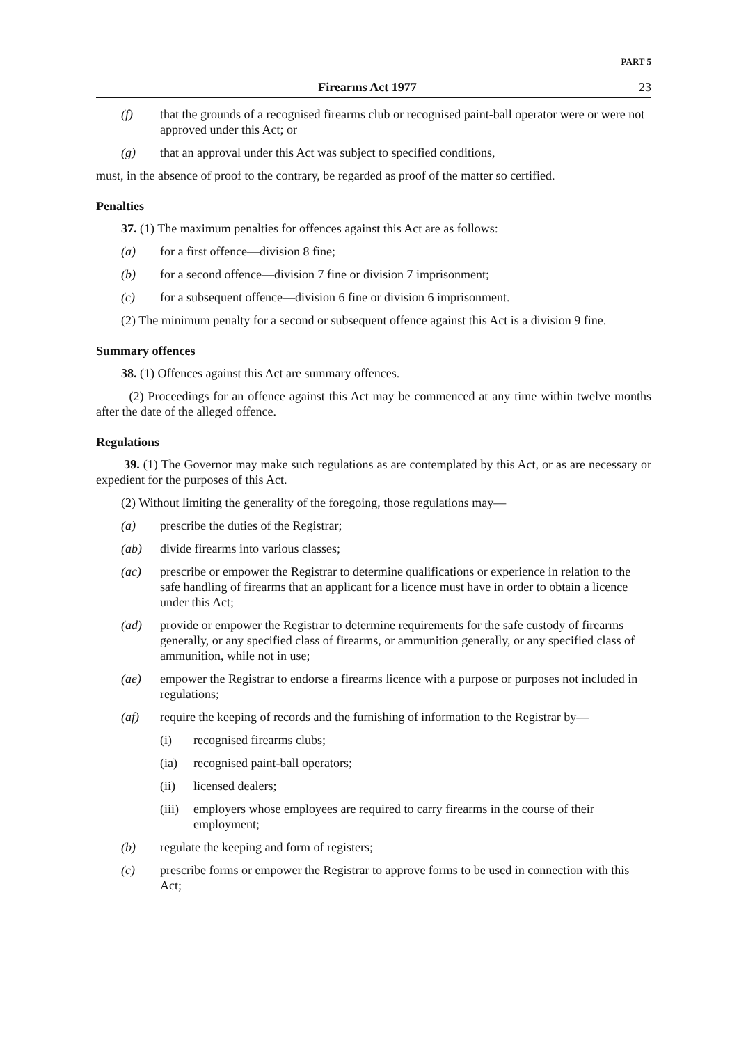PART 5
Firearms Act 1977 23
(f) that the grounds of a recognised firearms club or recognised paint-ball operator were or were not approved under this Act; or
(g) that an approval under this Act was subject to specified conditions,
must, in the absence of proof to the contrary, be regarded as proof of the matter so certified.
Penalties
37. (1) The maximum penalties for offences against this Act are as follows:
(a) for a first offence—division 8 fine;
(b) for a second offence—division 7 fine or division 7 imprisonment;
(c) for a subsequent offence—division 6 fine or division 6 imprisonment.
(2) The minimum penalty for a second or subsequent offence against this Act is a division 9 fine.
Summary offences
38. (1) Offences against this Act are summary offences.
(2) Proceedings for an offence against this Act may be commenced at any time within twelve months after the date of the alleged offence.
Regulations
39. (1) The Governor may make such regulations as are contemplated by this Act, or as are necessary or expedient for the purposes of this Act.
(2) Without limiting the generality of the foregoing, those regulations may—
(a) prescribe the duties of the Registrar;
(ab) divide firearms into various classes;
(ac) prescribe or empower the Registrar to determine qualifications or experience in relation to the safe handling of firearms that an applicant for a licence must have in order to obtain a licence under this Act;
(ad) provide or empower the Registrar to determine requirements for the safe custody of firearms generally, or any specified class of firearms, or ammunition generally, or any specified class of ammunition, while not in use;
(ae) empower the Registrar to endorse a firearms licence with a purpose or purposes not included in regulations;
(af) require the keeping of records and the furnishing of information to the Registrar by—
(i) recognised firearms clubs;
(ia) recognised paint-ball operators;
(ii) licensed dealers;
(iii) employers whose employees are required to carry firearms in the course of their employment;
(b) regulate the keeping and form of registers;
(c) prescribe forms or empower the Registrar to approve forms to be used in connection with this Act;